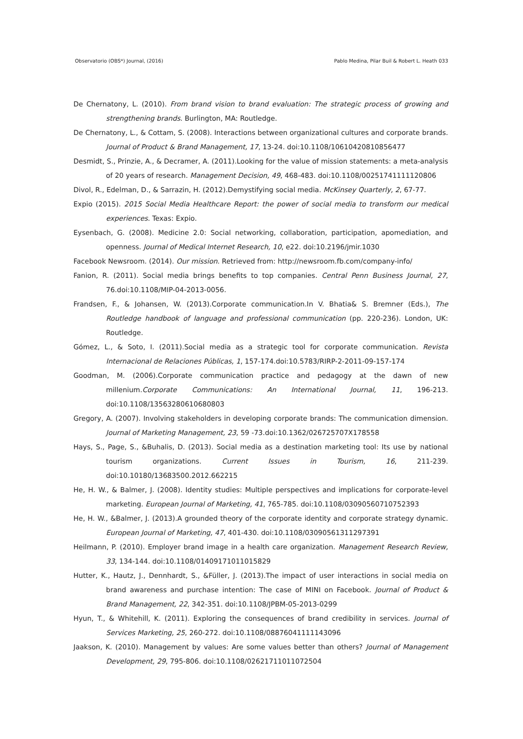Observatorio (OBS*) Journal, (2016) Pablo Medina, Pilar Buil & Robert L. Heath 033
De Chernatony, L. (2010). From brand vision to brand evaluation: The strategic process of growing and strengthening brands. Burlington, MA: Routledge.
De Chernatony, L., & Cottam, S. (2008). Interactions between organizational cultures and corporate brands. Journal of Product & Brand Management, 17, 13-24. doi:10.1108/10610420810856477
Desmidt, S., Prinzie, A., & Decramer, A. (2011).Looking for the value of mission statements: a meta-analysis of 20 years of research. Management Decision, 49, 468-483. doi:10.1108/00251741111120806
Divol, R., Edelman, D., & Sarrazin, H. (2012).Demystifying social media. McKinsey Quarterly, 2, 67-77.
Expio (2015). 2015 Social Media Healthcare Report: the power of social media to transform our medical experiences. Texas: Expio.
Eysenbach, G. (2008). Medicine 2.0: Social networking, collaboration, participation, apomediation, and openness. Journal of Medical Internet Research, 10, e22. doi:10.2196/jmir.1030
Facebook Newsroom. (2014). Our mission. Retrieved from: http://newsroom.fb.com/company-info/
Fanion, R. (2011). Social media brings benefits to top companies. Central Penn Business Journal, 27, 76.doi:10.1108/MIP-04-2013-0056.
Frandsen, F., & Johansen, W. (2013).Corporate communication.In V. Bhatia& S. Bremner (Eds.), The Routledge handbook of language and professional communication (pp. 220-236). London, UK: Routledge.
Gómez, L., & Soto, I. (2011).Social media as a strategic tool for corporate communication. Revista Internacional de Relaciones Públicas, 1, 157-174.doi:10.5783/RIRP-2-2011-09-157-174
Goodman, M. (2006).Corporate communication practice and pedagogy at the dawn of new millenium.Corporate Communications: An International Journal, 11, 196-213. doi:10.1108/13563280610680803
Gregory, A. (2007). Involving stakeholders in developing corporate brands: The communication dimension. Journal of Marketing Management, 23, 59 -73.doi:10.1362/026725707X178558
Hays, S., Page, S., &Buhalis, D. (2013). Social media as a destination marketing tool: Its use by national tourism organizations. Current Issues in Tourism, 16, 211-239. doi:10.10180/13683500.2012.662215
He, H. W., & Balmer, J. (2008). Identity studies: Multiple perspectives and implications for corporate-level marketing. European Journal of Marketing, 41, 765-785. doi:10.1108/03090560710752393
He, H. W., &Balmer, J. (2013).A grounded theory of the corporate identity and corporate strategy dynamic. European Journal of Marketing, 47, 401-430. doi:10.1108/03090561311297391
Heilmann, P. (2010). Employer brand image in a health care organization. Management Research Review, 33, 134-144. doi:10.1108/01409171011015829
Hutter, K., Hautz, J., Dennhardt, S., &Füller, J. (2013).The impact of user interactions in social media on brand awareness and purchase intention: The case of MINI on Facebook. Journal of Product & Brand Management, 22, 342-351. doi:10.1108/JPBM-05-2013-0299
Hyun, T., & Whitehill, K. (2011). Exploring the consequences of brand credibility in services. Journal of Services Marketing, 25, 260-272. doi:10.1108/08876041111143096
Jaakson, K. (2010). Management by values: Are some values better than others? Journal of Management Development, 29, 795-806. doi:10.1108/02621711011072504